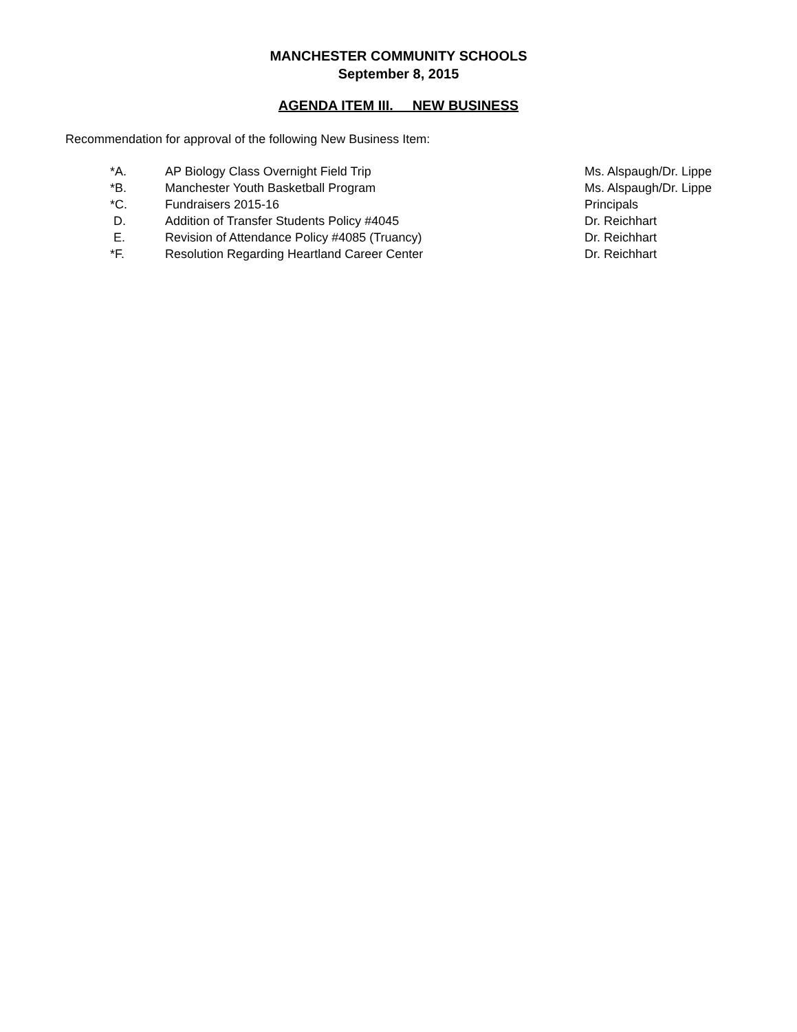MANCHESTER COMMUNITY SCHOOLS
September 8, 2015
AGENDA ITEM III. NEW BUSINESS
Recommendation for approval of the following New Business Item:
| *A. | AP Biology Class Overnight Field Trip | Ms. Alspaugh/Dr. Lippe |
| *B. | Manchester Youth Basketball Program | Ms. Alspaugh/Dr. Lippe |
| *C. | Fundraisers 2015-16 | Principals |
| D. | Addition of Transfer Students Policy #4045 | Dr. Reichhart |
| E. | Revision of Attendance Policy #4085 (Truancy) | Dr. Reichhart |
| *F. | Resolution Regarding Heartland Career Center | Dr. Reichhart |